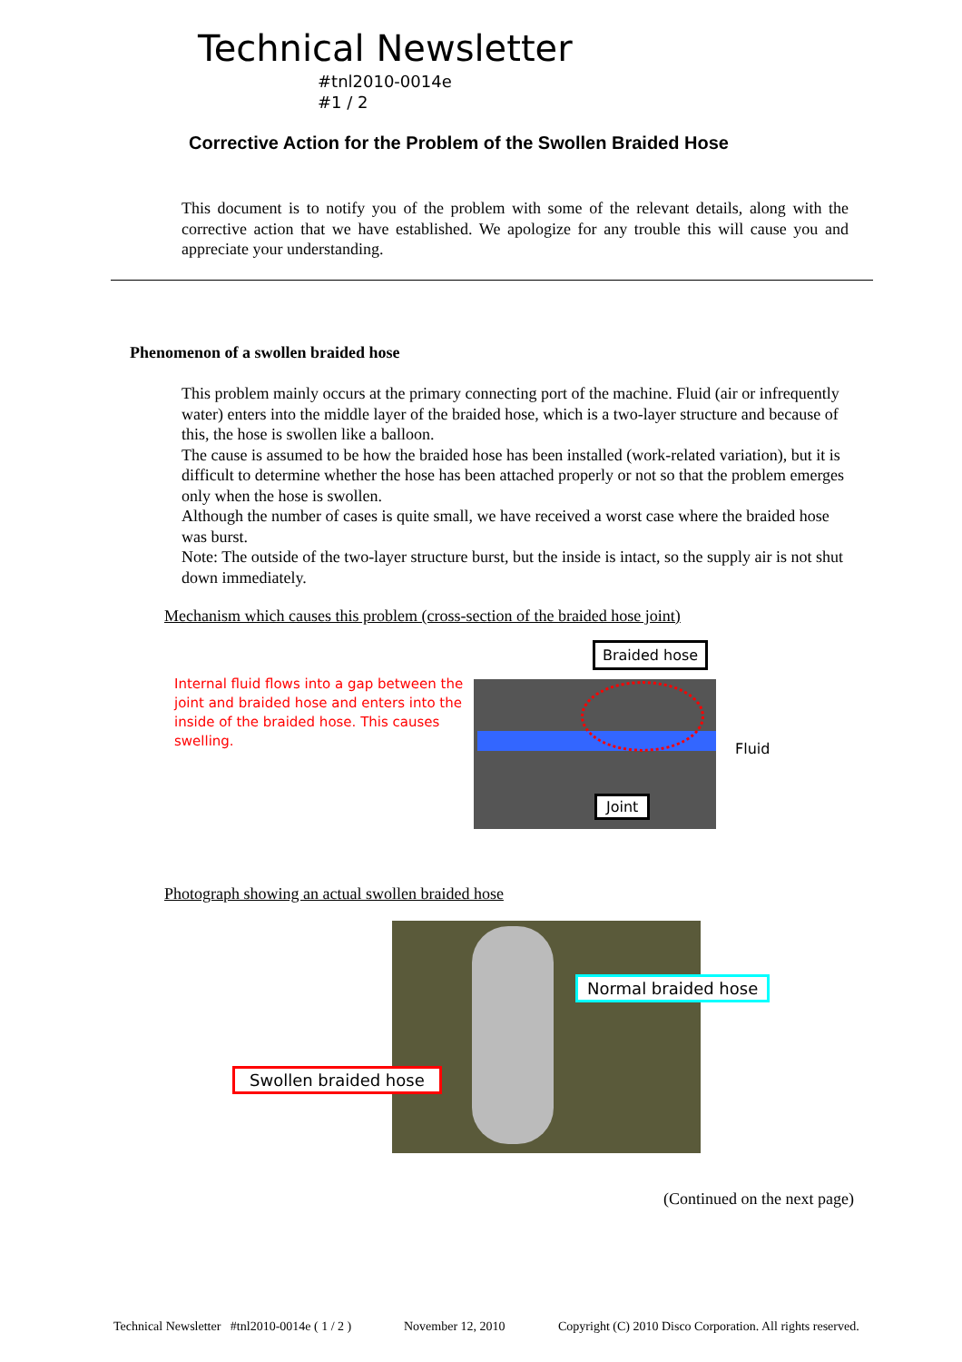Technical Newsletter
#tnl2010-0014e
#1 / 2
Corrective Action for the Problem of the Swollen Braided Hose
This document is to notify you of the problem with some of the relevant details, along with the corrective action that we have established. We apologize for any trouble this will cause you and appreciate your understanding.
Phenomenon of a swollen braided hose
This problem mainly occurs at the primary connecting port of the machine. Fluid (air or infrequently water) enters into the middle layer of the braided hose, which is a two-layer structure and because of this, the hose is swollen like a balloon.
The cause is assumed to be how the braided hose has been installed (work-related variation), but it is difficult to determine whether the hose has been attached properly or not so that the problem emerges only when the hose is swollen.
Although the number of cases is quite small, we have received a worst case where the braided hose was burst.
Note: The outside of the two-layer structure burst, but the inside is intact, so the supply air is not shut down immediately.
Mechanism which causes this problem (cross-section of the braided hose joint)
Internal fluid flows into a gap between the joint and braided hose and enters into the inside of the braided hose. This causes swelling.
Braided hose
Joint
Fluid
Photograph showing an actual swollen braided hose
Normal braided hose
Swollen braided hose
(Continued on the next page)
Technical Newsletter #tnl2010-0014e ( 1 / 2 )
November 12, 2010
Copyright (C) 2010 Disco Corporation. All rights reserved.